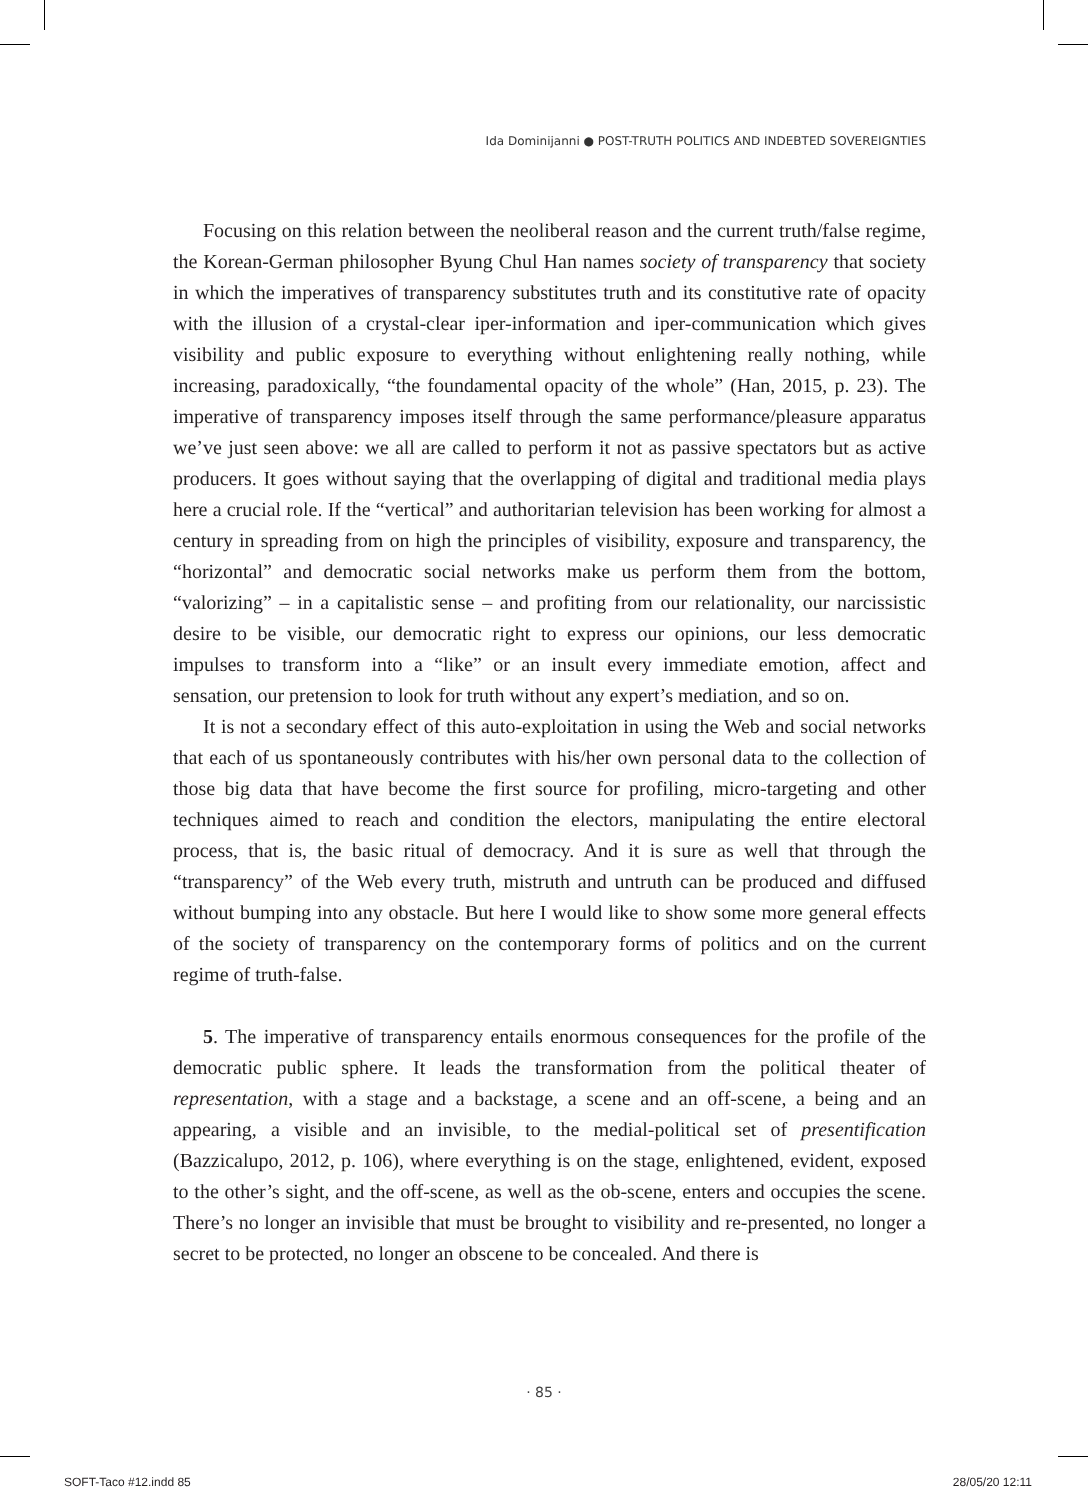Ida Dominijanni ● POST-TRUTH POLITICS AND INDEBTED SOVEREIGNTIES
Focusing on this relation between the neoliberal reason and the current truth/false regime, the Korean-German philosopher Byung Chul Han names society of transparency that society in which the imperatives of transparency substitutes truth and its constitutive rate of opacity with the illusion of a crystal-clear iper-information and iper-communication which gives visibility and public exposure to everything without enlightening really nothing, while increasing, paradoxically, “the foundamental opacity of the whole” (Han, 2015, p. 23). The imperative of transparency imposes itself through the same performance/pleasure apparatus we’ve just seen above: we all are called to perform it not as passive spectators but as active producers. It goes without saying that the overlapping of digital and traditional media plays here a crucial role. If the “vertical” and authoritarian television has been working for almost a century in spreading from on high the principles of visibility, exposure and transparency, the “horizontal” and democratic social networks make us perform them from the bottom, “valorizing” – in a capitalistic sense – and profiting from our relationality, our narcissistic desire to be visible, our democratic right to express our opinions, our less democratic impulses to transform into a “like” or an insult every immediate emotion, affect and sensation, our pretension to look for truth without any expert’s mediation, and so on.
It is not a secondary effect of this auto-exploitation in using the Web and social networks that each of us spontaneously contributes with his/her own personal data to the collection of those big data that have become the first source for profiling, micro-targeting and other techniques aimed to reach and condition the electors, manipulating the entire electoral process, that is, the basic ritual of democracy. And it is sure as well that through the “transparency” of the Web every truth, mistruth and untruth can be produced and diffused without bumping into any obstacle. But here I would like to show some more general effects of the society of transparency on the contemporary forms of politics and on the current regime of truth-false.
5. The imperative of transparency entails enormous consequences for the profile of the democratic public sphere. It leads the transformation from the political theater of representation, with a stage and a backstage, a scene and an off-scene, a being and an appearing, a visible and an invisible, to the medial-political set of presentification (Bazzicalupo, 2012, p. 106), where everything is on the stage, enlightened, evident, exposed to the other’s sight, and the off-scene, as well as the ob-scene, enters and occupies the scene. There’s no longer an invisible that must be brought to visibility and re-presented, no longer a secret to be protected, no longer an obscene to be concealed. And there is
· 85 ·
SOFT-Taco #12.indd 85 28/05/20 12:11